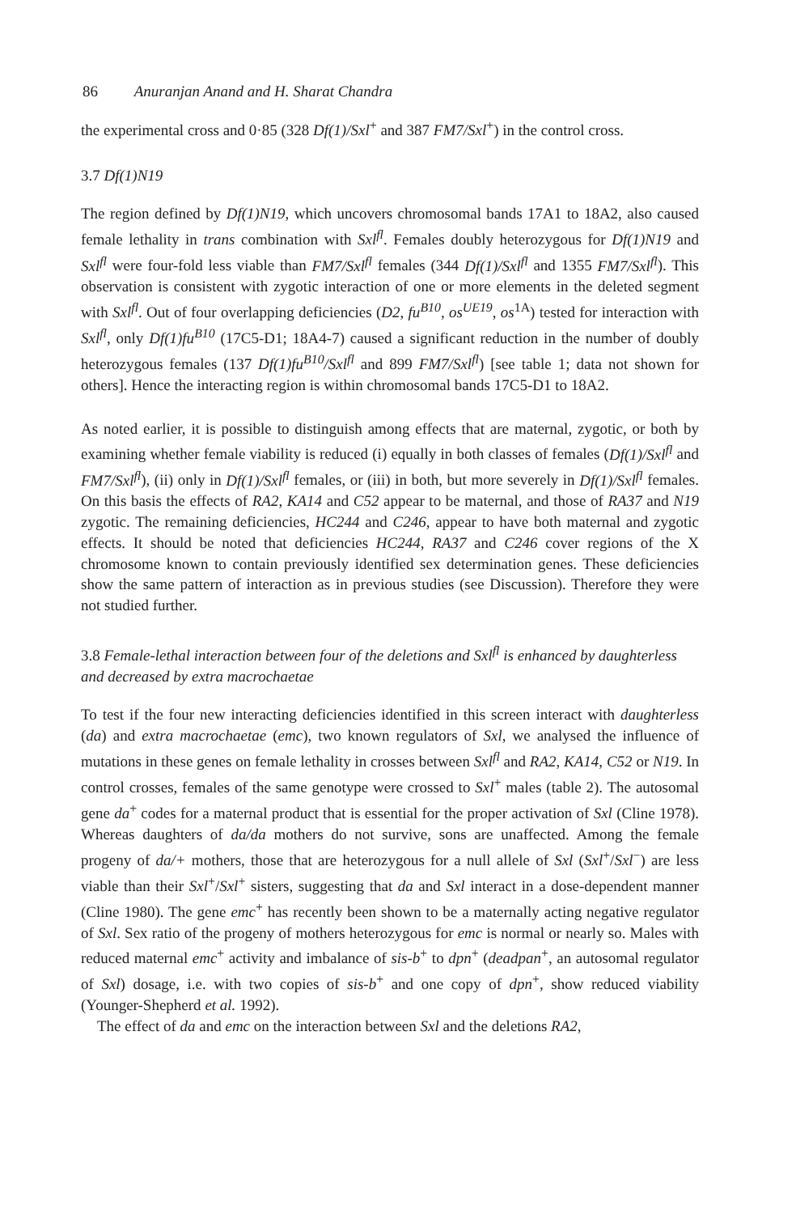86 Anuranjan Anand and H. Sharat Chandra
the experimental cross and 0·85 (328 Df(1)/Sxl<sup>+</sup> and 387 FM7/Sxl<sup>+</sup>) in the control cross.
3.7 Df(1)N19
The region defined by Df(1)N19, which uncovers chromosomal bands 17A1 to 18A2, also caused female lethality in trans combination with Sxl<sup>fl</sup>. Females doubly heterozygous for Df(1)N19 and Sxl<sup>fl</sup> were four-fold less viable than FM7/Sxl<sup>fl</sup> females (344 Df(1)/Sxl<sup>fl</sup> and 1355 FM7/Sxl<sup>fl</sup>). This observation is consistent with zygotic interaction of one or more elements in the deleted segment with Sxl<sup>fl</sup>. Out of four overlapping deficiencies (D2, fu<sup>B10</sup>, os<sup>UE19</sup>, os<sup>1A</sup>) tested for interaction with Sxl<sup>fl</sup>, only Df(1)fu<sup>B10</sup> (17C5-D1; 18A4-7) caused a significant reduction in the number of doubly heterozygous females (137 Df(1)fu<sup>B10</sup>/Sxl<sup>fl</sup> and 899 FM7/Sxl<sup>fl</sup>) [see table 1; data not shown for others]. Hence the interacting region is within chromosomal bands 17C5-D1 to 18A2.
As noted earlier, it is possible to distinguish among effects that are maternal, zygotic, or both by examining whether female viability is reduced (i) equally in both classes of females (Df(1)/Sxl<sup>fl</sup> and FM7/Sxl<sup>fl</sup>), (ii) only in Df(1)/Sxl<sup>fl</sup> females, or (iii) in both, but more severely in Df(1)/Sxl<sup>fl</sup> females. On this basis the effects of RA2, KA14 and C52 appear to be maternal, and those of RA37 and N19 zygotic. The remaining deficiencies, HC244 and C246, appear to have both maternal and zygotic effects. It should be noted that deficiencies HC244, RA37 and C246 cover regions of the X chromosome known to contain previously identified sex determination genes. These deficiencies show the same pattern of interaction as in previous studies (see Discussion). Therefore they were not studied further.
3.8 Female-lethal interaction between four of the deletions and Sxl<sup>fl</sup> is enhanced by daughterless and decreased by extra macrochaetae
To test if the four new interacting deficiencies identified in this screen interact with daughterless (da) and extra macrochaetae (emc), two known regulators of Sxl, we analysed the influence of mutations in these genes on female lethality in crosses between Sxl<sup>fl</sup> and RA2, KA14, C52 or N19. In control crosses, females of the same genotype were crossed to Sxl<sup>+</sup> males (table 2). The autosomal gene da<sup>+</sup> codes for a maternal product that is essential for the proper activation of Sxl (Cline 1978). Whereas daughters of da/da mothers do not survive, sons are unaffected. Among the female progeny of da/+ mothers, those that are heterozygous for a null allele of Sxl (Sxl<sup>+</sup>/Sxl<sup>−</sup>) are less viable than their Sxl<sup>+</sup>/Sxl<sup>+</sup> sisters, suggesting that da and Sxl interact in a dose-dependent manner (Cline 1980). The gene emc<sup>+</sup> has recently been shown to be a maternally acting negative regulator of Sxl. Sex ratio of the progeny of mothers heterozygous for emc is normal or nearly so. Males with reduced maternal emc<sup>+</sup> activity and imbalance of sis-b<sup>+</sup> to dpn<sup>+</sup> (deadpan<sup>+</sup>, an autosomal regulator of Sxl) dosage, i.e. with two copies of sis-b<sup>+</sup> and one copy of dpn<sup>+</sup>, show reduced viability (Younger-Shepherd et al. 1992).
The effect of da and emc on the interaction between Sxl and the deletions RA2,